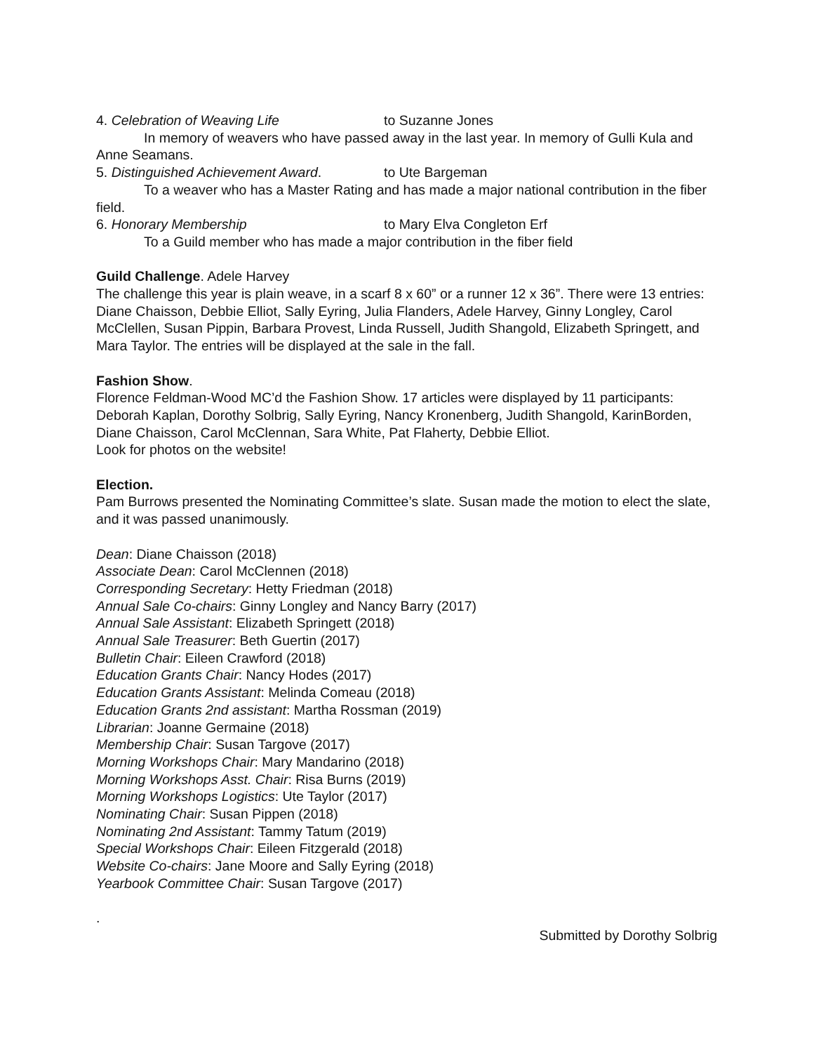4. Celebration of Weaving Life to Suzanne Jones
In memory of weavers who have passed away in the last year. In memory of Gulli Kula and Anne Seamans.
5. Distinguished Achievement Award. to Ute Bargeman
To a weaver who has a Master Rating and has made a major national contribution in the fiber field.
6. Honorary Membership to Mary Elva Congleton Erf
To a Guild member who has made a major contribution in the fiber field
Guild Challenge. Adele Harvey
The challenge this year is plain weave, in a scarf 8 x 60” or a runner 12 x 36”. There were 13 entries: Diane Chaisson, Debbie Elliot, Sally Eyring, Julia Flanders, Adele Harvey, Ginny Longley, Carol McClellen, Susan Pippin, Barbara Provest, Linda Russell, Judith Shangold, Elizabeth Springett, and Mara Taylor. The entries will be displayed at the sale in the fall.
Fashion Show.
Florence Feldman-Wood MC’d the Fashion Show. 17 articles were displayed by 11 participants: Deborah Kaplan, Dorothy Solbrig, Sally Eyring, Nancy Kronenberg, Judith Shangold, KarinBorden, Diane Chaisson, Carol McClennan, Sara White, Pat Flaherty, Debbie Elliot.
Look for photos on the website!
Election.
Pam Burrows presented the Nominating Committee’s slate. Susan made the motion to elect the slate, and it was passed unanimously.
Dean: Diane Chaisson (2018)
Associate Dean: Carol McClennen (2018)
Corresponding Secretary: Hetty Friedman (2018)
Annual Sale Co-chairs: Ginny Longley and Nancy Barry (2017)
Annual Sale Assistant: Elizabeth Springett (2018)
Annual Sale Treasurer: Beth Guertin (2017)
Bulletin Chair: Eileen Crawford (2018)
Education Grants Chair: Nancy Hodes (2017)
Education Grants Assistant: Melinda Comeau (2018)
Education Grants 2nd assistant: Martha Rossman (2019)
Librarian: Joanne Germaine (2018)
Membership Chair: Susan Targove (2017)
Morning Workshops Chair: Mary Mandarino (2018)
Morning Workshops Asst. Chair: Risa Burns (2019)
Morning Workshops Logistics: Ute Taylor (2017)
Nominating Chair: Susan Pippen (2018)
Nominating 2nd Assistant: Tammy Tatum (2019)
Special Workshops Chair: Eileen Fitzgerald (2018)
Website Co-chairs: Jane Moore and Sally Eyring (2018)
Yearbook Committee Chair: Susan Targove (2017)
.
Submitted by Dorothy Solbrig